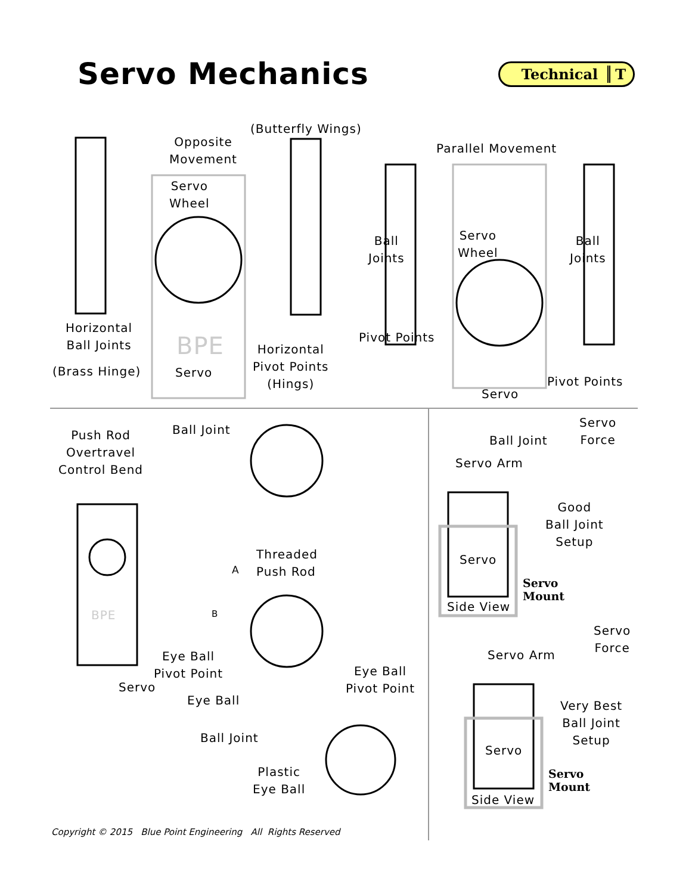Servo Mechanics
Technical T
Opposite
Movement
(Butterfly Wings)
Servo
Wheel
Horizontal
Ball Joints
(Brass Hinge) Servo
BPE
Horizontal
Pivot Points
(Hings)
Parallel Movement
Ball
Joints
Servo
Wheel
Ball
Joints
Pivot Points
Pivot Points
Servo
Push Rod
Overtravel
Control Bend
Ball Joint
Threaded
Push Rod
A
B
BPE
Eye Ball
Pivot Point
Servo
Eye Ball
Eye Ball
Pivot Point
Ball Joint
Plastic
Eye Ball
Servo
Force
Ball Joint
Servo Arm
Good
Ball Joint
Setup
Servo
Servo
Mount
Side View
Servo
Force
Servo Arm
Very Best
Ball Joint
Setup
Servo
Servo
Mount
Side View
Copyright © 2015 Blue Point Engineering All Rights Reserved